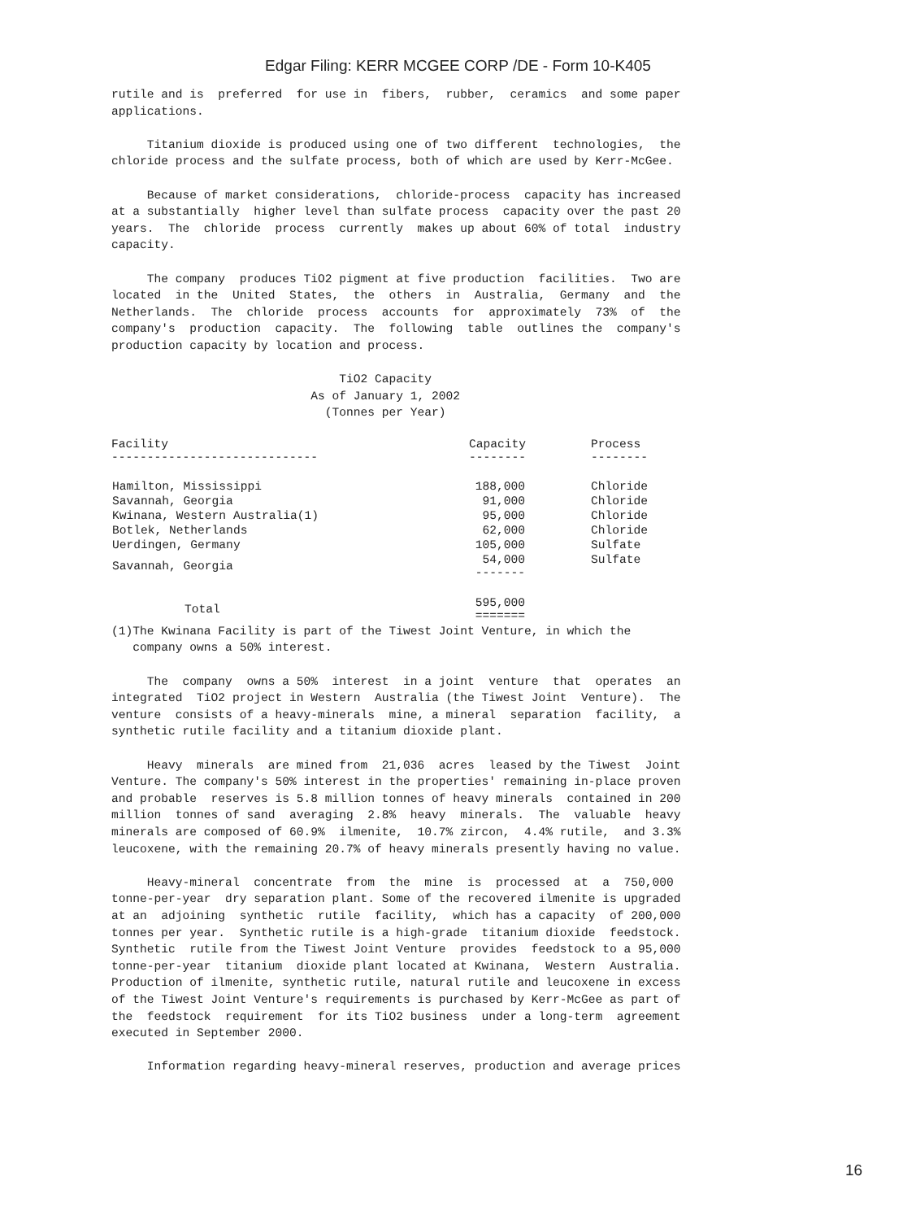Edgar Filing: KERR MCGEE CORP /DE - Form 10-K405
rutile and is  preferred  for use in  fibers,  rubber,  ceramics  and some paper
applications.

     Titanium dioxide is produced using one of two different  technologies,  the
chloride process and the sulfate process, both of which are used by Kerr-McGee.

     Because of market considerations,  chloride-process  capacity has increased
at a substantially  higher level than sulfate process  capacity over the past 20
years.  The  chloride  process  currently  makes up about 60% of total  industry
capacity.

     The company  produces TiO2 pigment at five production  facilities.  Two are
located  in the  United  States,  the  others  in  Australia,  Germany  and  the
Netherlands.  The  chloride  process  accounts  for  approximately  73%  of  the
company's  production  capacity.  The  following  table  outlines the  company's
production capacity by location and process.

                                TiO2 Capacity
                            As of January 1, 2002
                              (Tonnes per Year)
| Facility ----------------------------- | Capacity -------- | Process -------- |
| --- | --- | --- |
| Hamilton, Mississippi | 188,000 | Chloride |
| Savannah, Georgia | 91,000 | Chloride |
| Kwinana, Western Australia(1) | 95,000 | Chloride |
| Botlek, Netherlands | 62,000 | Chloride |
| Uerdingen, Germany | 105,000 | Sulfate |
| Savannah, Georgia | 54,000 ------- | Sulfate |
| Total | 595,000 ======= | |
(1)The Kwinana Facility is part of the Tiwest Joint Venture, in which the
   company owns a 50% interest.

     The  company  owns a 50%  interest  in a joint  venture  that  operates  an
integrated  TiO2 project in Western  Australia (the Tiwest Joint  Venture).  The
venture  consists of a heavy-minerals  mine, a mineral  separation  facility,  a
synthetic rutile facility and a titanium dioxide plant.

     Heavy  minerals  are mined from  21,036  acres  leased by the Tiwest  Joint
Venture. The company's 50% interest in the properties' remaining in-place proven
and probable  reserves is 5.8 million tonnes of heavy minerals  contained in 200
million  tonnes of sand  averaging  2.8%  heavy  minerals.  The  valuable  heavy
minerals are composed of 60.9%  ilmenite,  10.7% zircon,  4.4% rutile,  and 3.3%
leucoxene, with the remaining 20.7% of heavy minerals presently having no value.

     Heavy-mineral  concentrate  from  the  mine  is  processed  at  a  750,000
tonne-per-year  dry separation plant. Some of the recovered ilmenite is upgraded
at an  adjoining  synthetic  rutile  facility,  which has a capacity  of 200,000
tonnes per year.  Synthetic rutile is a high-grade  titanium dioxide  feedstock.
Synthetic  rutile from the Tiwest Joint Venture  provides  feedstock to a 95,000
tonne-per-year  titanium  dioxide plant located at Kwinana,  Western  Australia.
Production of ilmenite, synthetic rutile, natural rutile and leucoxene in excess
of the Tiwest Joint Venture's requirements is purchased by Kerr-McGee as part of
the  feedstock  requirement  for its TiO2 business  under a long-term  agreement
executed in September 2000.

     Information regarding heavy-mineral reserves, production and average prices
16